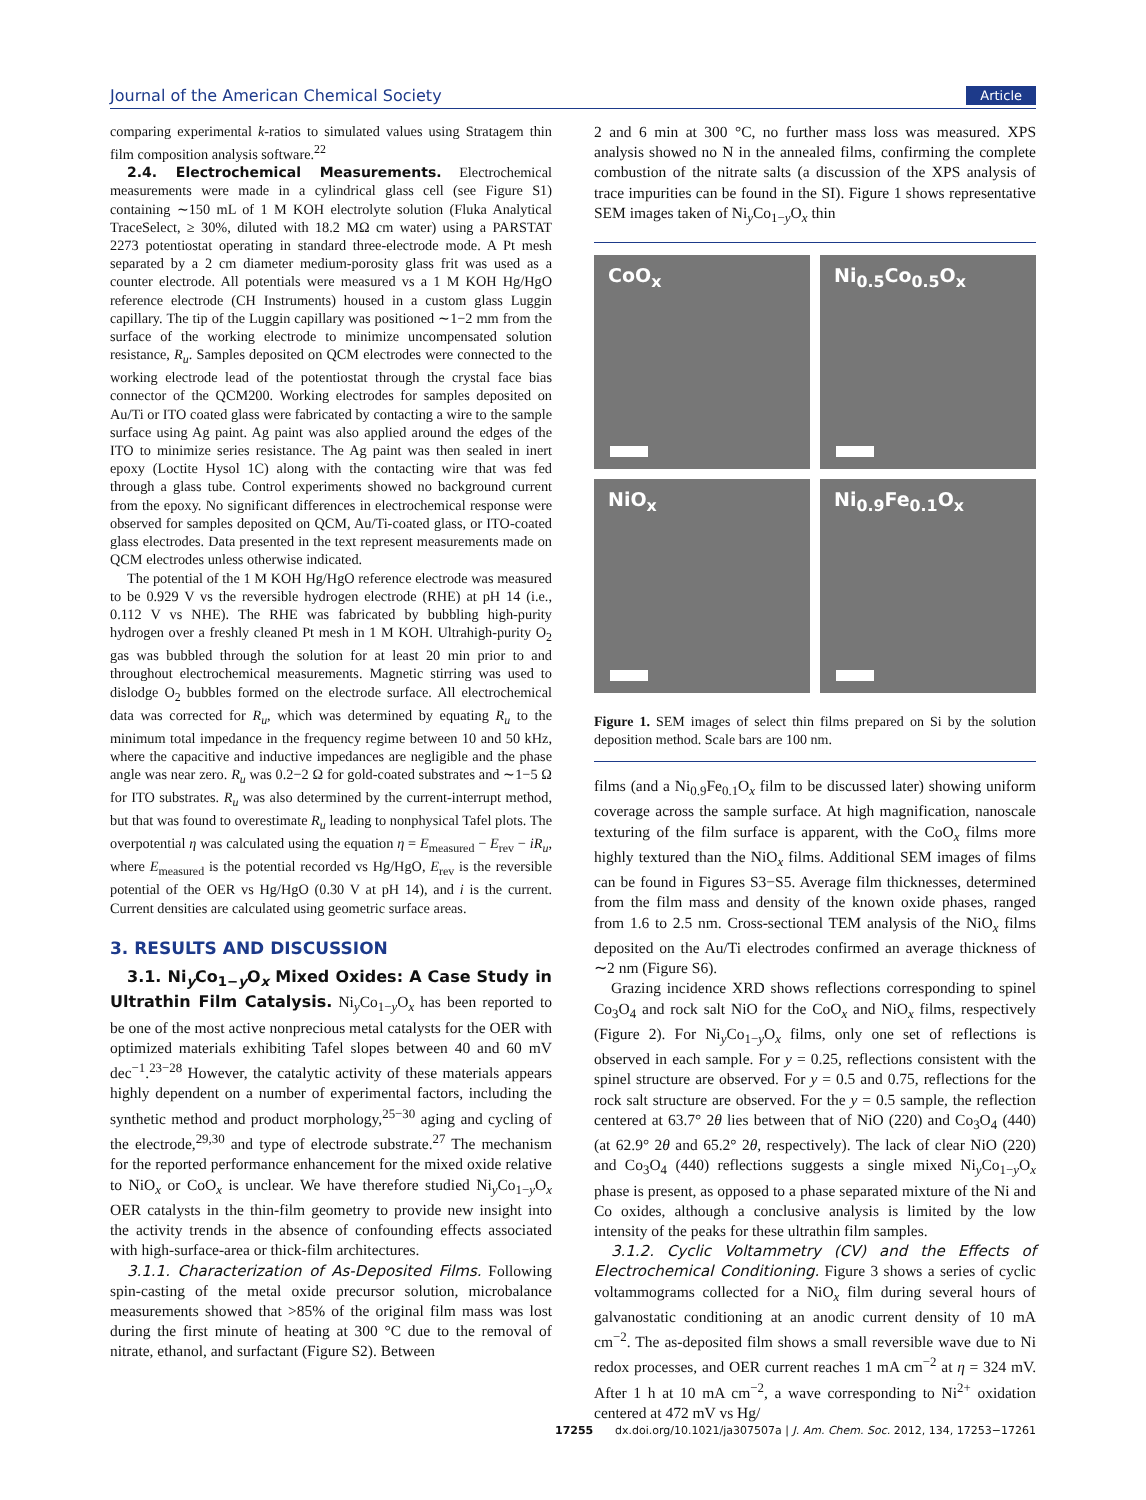Journal of the American Chemical Society Article
comparing experimental k-ratios to simulated values using Stratagem thin film composition analysis software.<sup>22</sup>
2.4. Electrochemical Measurements. Electrochemical measurements were made in a cylindrical glass cell (see Figure S1) containing ∼150 mL of 1 M KOH electrolyte solution (Fluka Analytical TraceSelect, ≥ 30%, diluted with 18.2 MΩ cm water) using a PARSTAT 2273 potentiostat operating in standard three-electrode mode. A Pt mesh separated by a 2 cm diameter medium-porosity glass frit was used as a counter electrode. All potentials were measured vs a 1 M KOH Hg/HgO reference electrode (CH Instruments) housed in a custom glass Luggin capillary. The tip of the Luggin capillary was positioned ∼1−2 mm from the surface of the working electrode to minimize uncompensated solution resistance, R<sub>u</sub>. Samples deposited on QCM electrodes were connected to the working electrode lead of the potentiostat through the crystal face bias connector of the QCM200. Working electrodes for samples deposited on Au/Ti or ITO coated glass were fabricated by contacting a wire to the sample surface using Ag paint. Ag paint was also applied around the edges of the ITO to minimize series resistance. The Ag paint was then sealed in inert epoxy (Loctite Hysol 1C) along with the contacting wire that was fed through a glass tube. Control experiments showed no background current from the epoxy. No significant differences in electrochemical response were observed for samples deposited on QCM, Au/Ti-coated glass, or ITO-coated glass electrodes. Data presented in the text represent measurements made on QCM electrodes unless otherwise indicated.
The potential of the 1 M KOH Hg/HgO reference electrode was measured to be 0.929 V vs the reversible hydrogen electrode (RHE) at pH 14 (i.e., 0.112 V vs NHE). The RHE was fabricated by bubbling high-purity hydrogen over a freshly cleaned Pt mesh in 1 M KOH. Ultrahigh-purity O<sub>2</sub> gas was bubbled through the solution for at least 20 min prior to and throughout electrochemical measurements. Magnetic stirring was used to dislodge O<sub>2</sub> bubbles formed on the electrode surface. All electrochemical data was corrected for R<sub>u</sub>, which was determined by equating R<sub>u</sub> to the minimum total impedance in the frequency regime between 10 and 50 kHz, where the capacitive and inductive impedances are negligible and the phase angle was near zero. R<sub>u</sub> was 0.2−2 Ω for gold-coated substrates and ∼1−5 Ω for ITO substrates. R<sub>u</sub> was also determined by the current-interrupt method, but that was found to overestimate R<sub>u</sub> leading to nonphysical Tafel plots. The overpotential η was calculated using the equation η = E<sub>measured</sub> − E<sub>rev</sub> − iR<sub>u</sub>, where E<sub>measured</sub> is the potential recorded vs Hg/HgO, E<sub>rev</sub> is the reversible potential of the OER vs Hg/HgO (0.30 V at pH 14), and i is the current. Current densities are calculated using geometric surface areas.
3. RESULTS AND DISCUSSION
3.1. Ni<sub>y</sub>Co<sub>1−y</sub>O<sub>x</sub> Mixed Oxides: A Case Study in Ultrathin Film Catalysis. Ni<sub>y</sub>Co<sub>1−y</sub>O<sub>x</sub> has been reported to be one of the most active nonprecious metal catalysts for the OER with optimized materials exhibiting Tafel slopes between 40 and 60 mV dec<sup>−1</sup>.<sup>23−28</sup> However, the catalytic activity of these materials appears highly dependent on a number of experimental factors, including the synthetic method and product morphology,<sup>25−30</sup> aging and cycling of the electrode,<sup>29,30</sup> and type of electrode substrate.<sup>27</sup> The mechanism for the reported performance enhancement for the mixed oxide relative to NiO<sub>x</sub> or CoO<sub>x</sub> is unclear. We have therefore studied Ni<sub>y</sub>Co<sub>1−y</sub>O<sub>x</sub> OER catalysts in the thin-film geometry to provide new insight into the activity trends in the absence of confounding effects associated with high-surface-area or thick-film architectures.
3.1.1. Characterization of As-Deposited Films. Following spin-casting of the metal oxide precursor solution, microbalance measurements showed that >85% of the original film mass was lost during the first minute of heating at 300 °C due to the removal of nitrate, ethanol, and surfactant (Figure S2). Between
2 and 6 min at 300 °C, no further mass loss was measured. XPS analysis showed no N in the annealed films, confirming the complete combustion of the nitrate salts (a discussion of the XPS analysis of trace impurities can be found in the SI). Figure 1 shows representative SEM images taken of Ni<sub>y</sub>Co<sub>1−y</sub>O<sub>x</sub> thin
CoO<sub>x</sub>
Ni<sub>0.5</sub>Co<sub>0.5</sub>O<sub>x</sub>
NiO<sub>x</sub>
Ni<sub>0.9</sub>Fe<sub>0.1</sub>O<sub>x</sub>
Figure 1. SEM images of select thin films prepared on Si by the solution deposition method. Scale bars are 100 nm.
films (and a Ni<sub>0.9</sub>Fe<sub>0.1</sub>O<sub>x</sub> film to be discussed later) showing uniform coverage across the sample surface. At high magnification, nanoscale texturing of the film surface is apparent, with the CoO<sub>x</sub> films more highly textured than the NiO<sub>x</sub> films. Additional SEM images of films can be found in Figures S3−S5. Average film thicknesses, determined from the film mass and density of the known oxide phases, ranged from 1.6 to 2.5 nm. Cross-sectional TEM analysis of the NiO<sub>x</sub> films deposited on the Au/Ti electrodes confirmed an average thickness of ∼2 nm (Figure S6).
Grazing incidence XRD shows reflections corresponding to spinel Co<sub>3</sub>O<sub>4</sub> and rock salt NiO for the CoO<sub>x</sub> and NiO<sub>x</sub> films, respectively (Figure 2). For Ni<sub>y</sub>Co<sub>1−y</sub>O<sub>x</sub> films, only one set of reflections is observed in each sample. For y = 0.25, reflections consistent with the spinel structure are observed. For y = 0.5 and 0.75, reflections for the rock salt structure are observed. For the y = 0.5 sample, the reflection centered at 63.7° 2θ lies between that of NiO (220) and Co<sub>3</sub>O<sub>4</sub> (440) (at 62.9° 2θ and 65.2° 2θ, respectively). The lack of clear NiO (220) and Co<sub>3</sub>O<sub>4</sub> (440) reflections suggests a single mixed Ni<sub>y</sub>Co<sub>1−y</sub>O<sub>x</sub> phase is present, as opposed to a phase separated mixture of the Ni and Co oxides, although a conclusive analysis is limited by the low intensity of the peaks for these ultrathin film samples.
3.1.2. Cyclic Voltammetry (CV) and the Effects of Electrochemical Conditioning. Figure 3 shows a series of cyclic voltammograms collected for a NiO<sub>x</sub> film during several hours of galvanostatic conditioning at an anodic current density of 10 mA cm<sup>−2</sup>. The as-deposited film shows a small reversible wave due to Ni redox processes, and OER current reaches 1 mA cm<sup>−2</sup> at η = 324 mV. After 1 h at 10 mA cm<sup>−2</sup>, a wave corresponding to Ni<sup>2+</sup> oxidation centered at 472 mV vs Hg/
17255 dx.doi.org/10.1021/ja307507a | J. Am. Chem. Soc. 2012, 134, 17253−17261